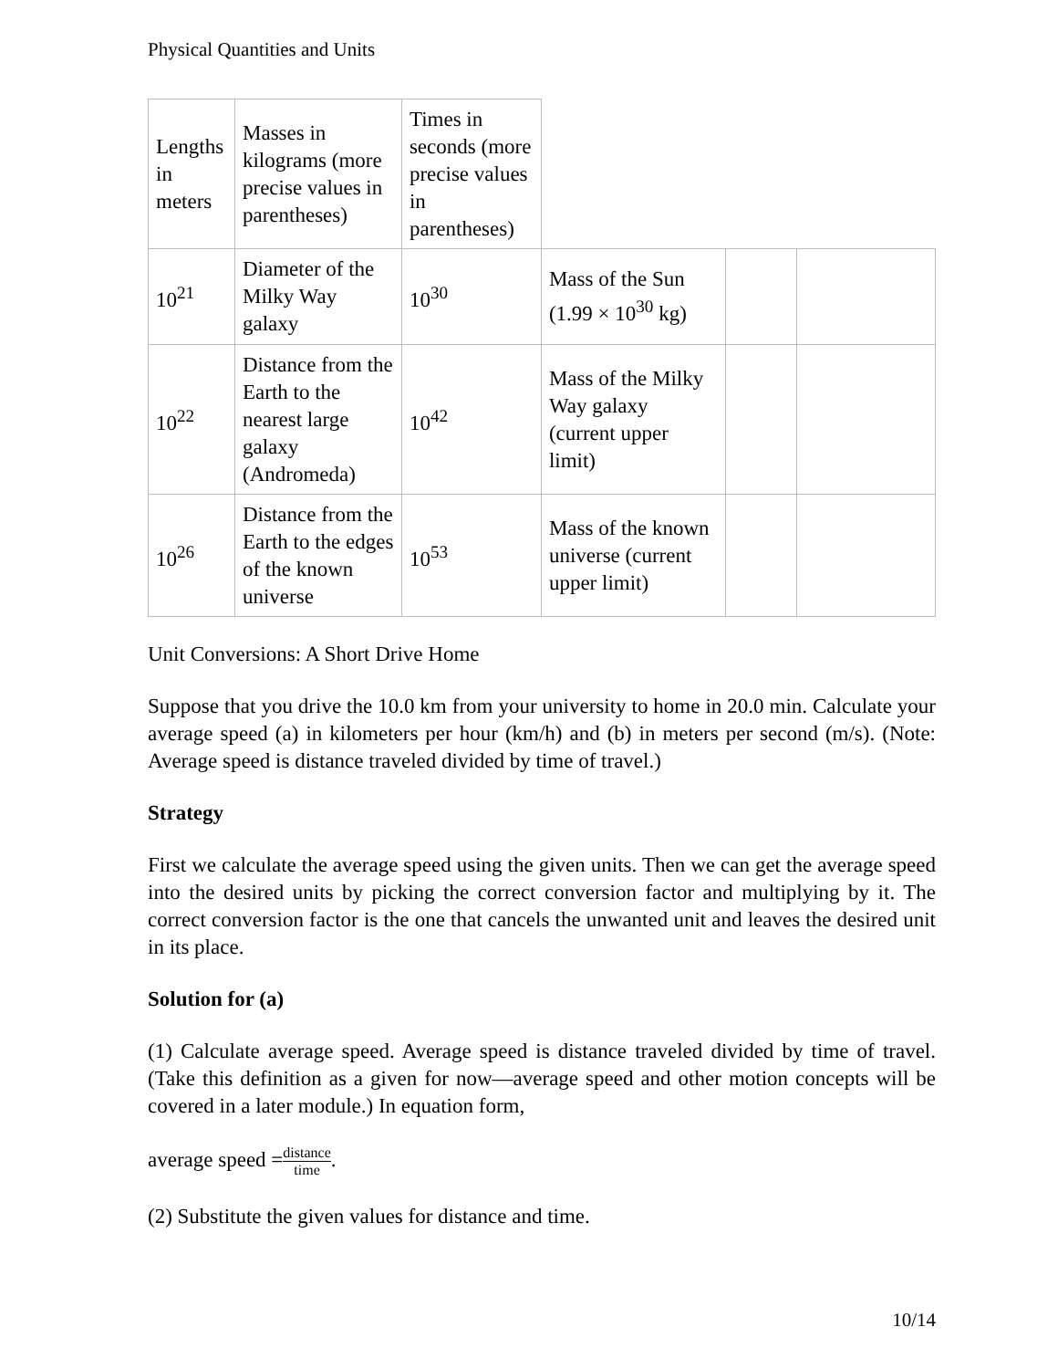Physical Quantities and Units
| Lengths in meters | Masses in kilograms (more precise values in parentheses) | Times in seconds (more precise values in parentheses) | | | |
| 10<sup>21</sup> | Diameter of the Milky Way galaxy | 10<sup>30</sup> | Mass of the Sun (1.99 × 10<sup>30</sup> kg) | | |
| 10<sup>22</sup> | Distance from the Earth to the nearest large galaxy (Andromeda) | 10<sup>42</sup> | Mass of the Milky Way galaxy (current upper limit) | | |
| 10<sup>26</sup> | Distance from the Earth to the edges of the known universe | 10<sup>53</sup> | Mass of the known universe (current upper limit) | | |
Unit Conversions: A Short Drive Home
Suppose that you drive the 10.0 km from your university to home in 20.0 min. Calculate your average speed (a) in kilometers per hour (km/h) and (b) in meters per second (m/s). (Note: Average speed is distance traveled divided by time of travel.)
Strategy
First we calculate the average speed using the given units. Then we can get the average speed into the desired units by picking the correct conversion factor and multiplying by it. The correct conversion factor is the one that cancels the unwanted unit and leaves the desired unit in its place.
Solution for (a)
(1) Calculate average speed. Average speed is distance traveled divided by time of travel. (Take this definition as a given for now—average speed and other motion concepts will be covered in a later module.) In equation form,
average speed =distance time.
(2) Substitute the given values for distance and time.
10/14